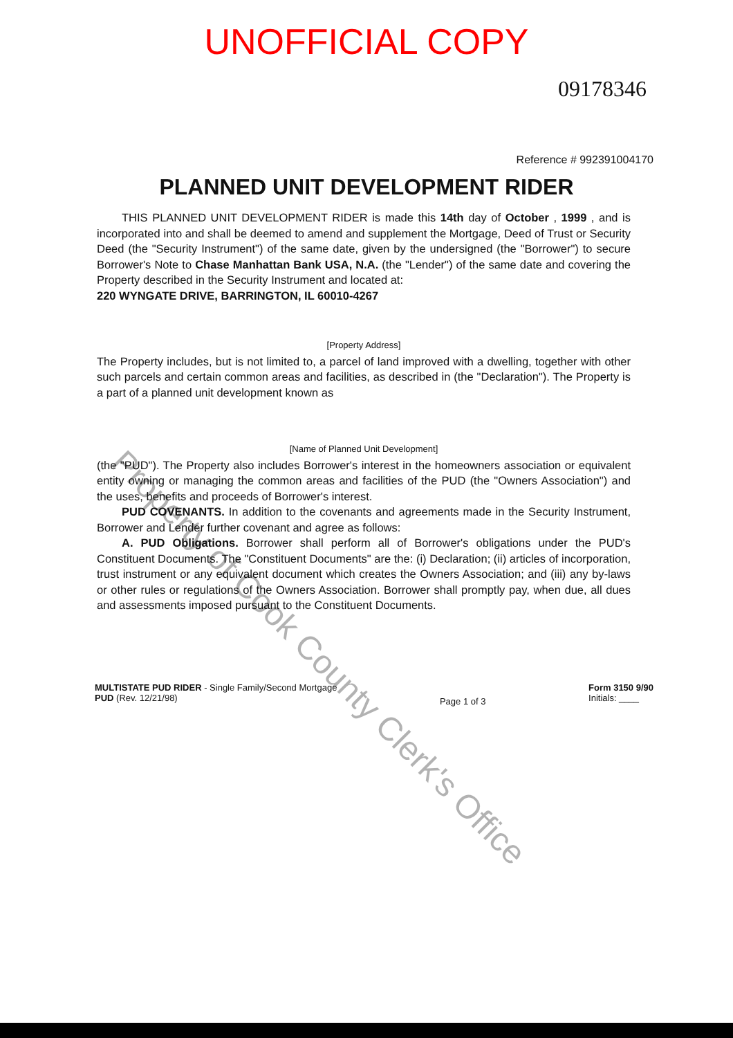UNOFFICIAL COPY
09178346
Reference # 992391004170
PLANNED UNIT DEVELOPMENT RIDER
THIS PLANNED UNIT DEVELOPMENT RIDER is made this 14th day of October , 1999 , and is incorporated into and shall be deemed to amend and supplement the Mortgage, Deed of Trust or Security Deed (the "Security Instrument") of the same date, given by the undersigned (the "Borrower") to secure Borrower's Note to Chase Manhattan Bank USA, N.A. (the "Lender") of the same date and covering the Property described in the Security Instrument and located at:
220 WYNGATE DRIVE, BARRINGTON, IL 60010-4267
[Property Address]
The Property includes, but is not limited to, a parcel of land improved with a dwelling, together with other such parcels and certain common areas and facilities, as described in (the "Declaration"). The Property is a part of a planned unit development known as
[Name of Planned Unit Development]
(the "PUD"). The Property also includes Borrower's interest in the homeowners association or equivalent entity owning or managing the common areas and facilities of the PUD (the "Owners Association") and the uses, benefits and proceeds of Borrower's interest.
PUD COVENANTS. In addition to the covenants and agreements made in the Security Instrument, Borrower and Lender further covenant and agree as follows:
A. PUD Obligations. Borrower shall perform all of Borrower's obligations under the PUD's Constituent Documents. The "Constituent Documents" are the: (i) Declaration; (ii) articles of incorporation, trust instrument or any equivalent document which creates the Owners Association; and (iii) any by-laws or other rules or regulations of the Owners Association. Borrower shall promptly pay, when due, all dues and assessments imposed pursuant to the Constituent Documents.
MULTISTATE PUD RIDER - Single Family/Second Mortgage
PUD (Rev. 12/21/98)
Page 1 of 3
Form 3150 9/90
Initials: ____
Property of Cook County Clerk's Office